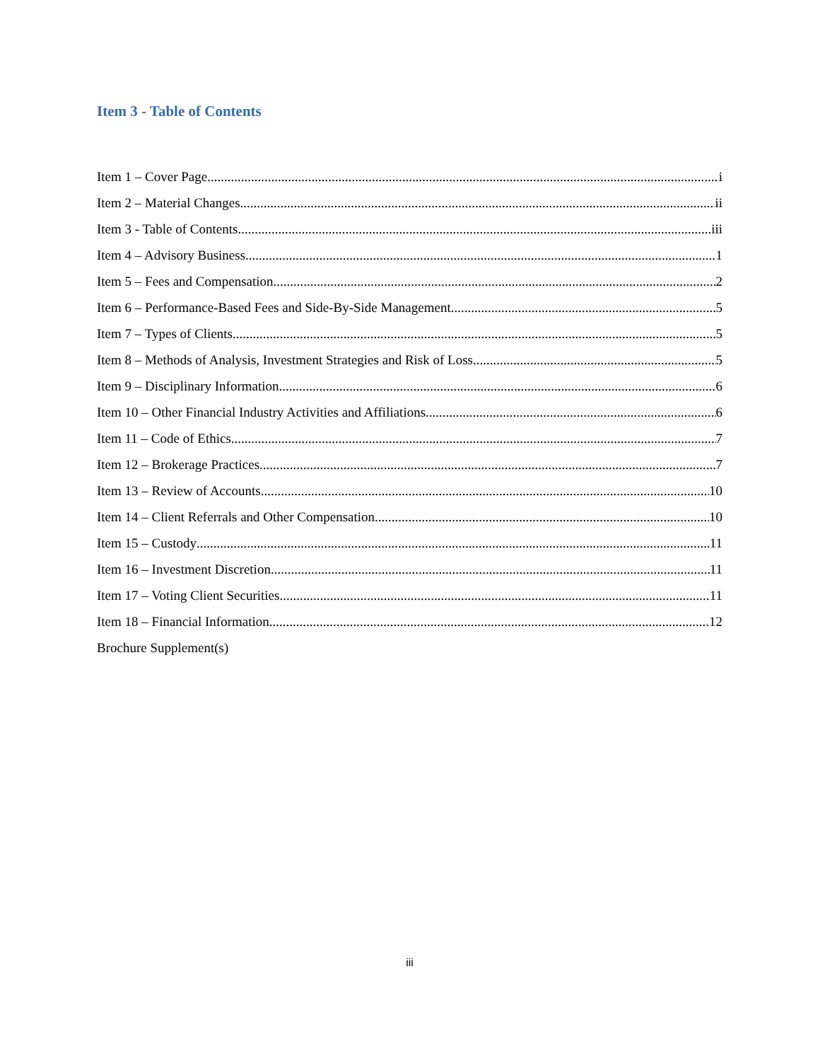Item 3 - Table of Contents
Item 1 – Cover Page i
Item 2 – Material Changes ii
Item 3 - Table of Contents iii
Item 4 – Advisory Business 1
Item 5 – Fees and Compensation 2
Item 6 – Performance-Based Fees and Side-By-Side Management 5
Item 7 – Types of Clients 5
Item 8 – Methods of Analysis, Investment Strategies and Risk of Loss 5
Item 9 – Disciplinary Information 6
Item 10 – Other Financial Industry Activities and Affiliations 6
Item 11 – Code of Ethics 7
Item 12 – Brokerage Practices 7
Item 13 – Review of Accounts 10
Item 14 – Client Referrals and Other Compensation 10
Item 15 – Custody 11
Item 16 – Investment Discretion 11
Item 17 – Voting Client Securities 11
Item 18 – Financial Information 12
Brochure Supplement(s)
iii